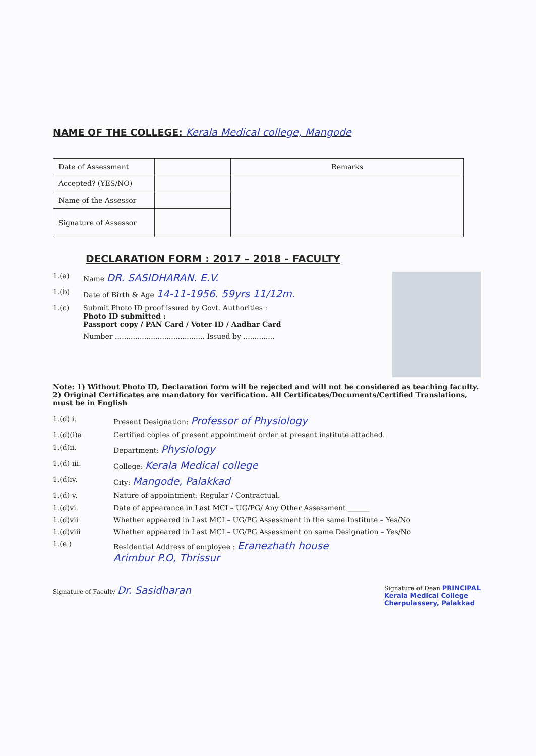NAME OF THE COLLEGE: Kerala Medical college, Mangode
| Date of Assessment | | Remarks |
| Accepted? (YES/NO) | | |
| Name of the Assessor | | |
| Signature of Assessor | | |
DECLARATION FORM : 2017 – 2018 - FACULTY
1.(a) Name DR. SASIDHARAN. E.V.
1.(b) Date of Birth & Age 14-11-1956. 59yrs 11/12m.
1.(c) Submit Photo ID proof issued by Govt. Authorities :
Photo ID submitted :
Passport copy / PAN Card / Voter ID / Aadhar Card
Number ........................................ Issued by ..............
Note: 1) Without Photo ID, Declaration form will be rejected and will not be considered as teaching faculty. 2) Original Certificates are mandatory for verification. All Certificates/Documents/Certified Translations, must be in English
1.(d) i. Present Designation: Professor of Physiology
1.(d)(i)a Certified copies of present appointment order at present institute attached.
1.(d)ii. Department: Physiology
1.(d) iii. College: Kerala Medical college
1.(d)iv. City: Mangode, Palakkad
1.(d) v. Nature of appointment: Regular / Contractual.
1.(d)vi. Date of appearance in Last MCI – UG/PG/ Any Other Assessment ______
1.(d)vii Whether appeared in Last MCI – UG/PG Assessment in the same Institute – Yes/No
1.(d)viii Whether appeared in Last MCI – UG/PG Assessment on same Designation – Yes/No
1.(e ) Residential Address of employee : Eranezhath house
Arimbur P.O, Thrissur
Signature of Faculty Dr. Sasidharan Signature of Dean PRINCIPAL
Kerala Medical College
Cherpulassery, Palakkad